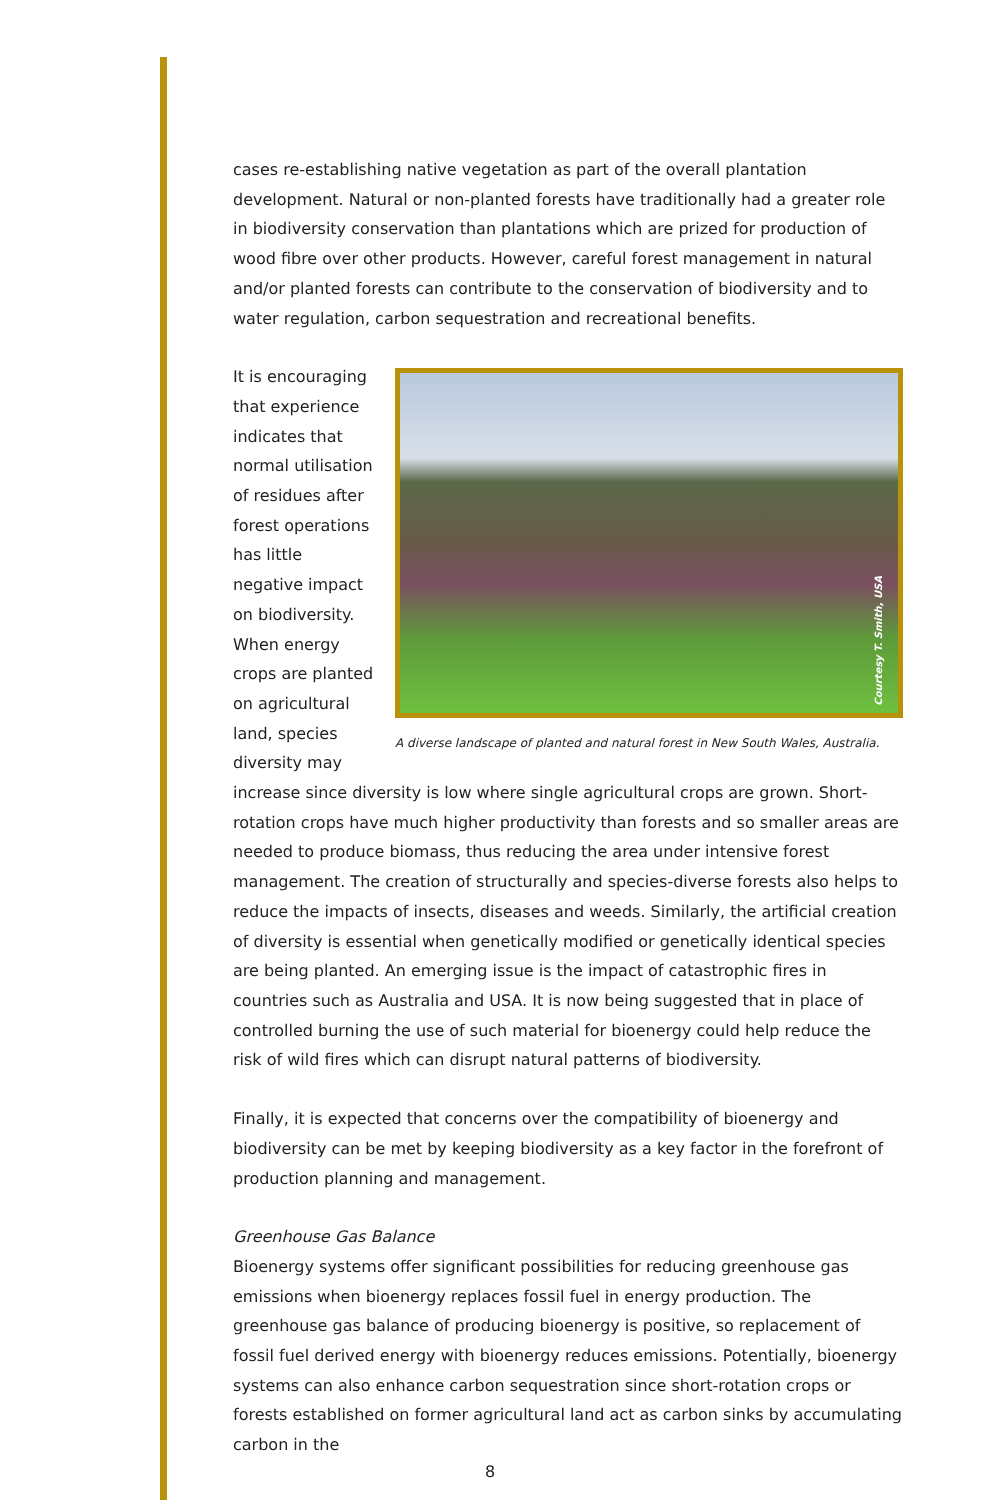cases re-establishing native vegetation as part of the overall plantation development. Natural or non-planted forests have traditionally had a greater role in biodiversity conservation than plantations which are prized for production of wood fibre over other products. However, careful forest management in natural and/or planted forests can contribute to the conservation of biodiversity and to water regulation, carbon sequestration and recreational benefits.
Courtesy T. Smith, USA
A diverse landscape of planted and natural forest in New South Wales, Australia.
It is encouraging that experience indicates that normal utilisation of residues after forest operations has little negative impact on biodiversity. When energy crops are planted on agricultural land, species diversity may increase since diversity is low where single agricultural crops are grown. Short-rotation crops have much higher productivity than forests and so smaller areas are needed to produce biomass, thus reducing the area under intensive forest management. The creation of structurally and species-diverse forests also helps to reduce the impacts of insects, diseases and weeds. Similarly, the artificial creation of diversity is essential when genetically modified or genetically identical species are being planted. An emerging issue is the impact of catastrophic fires in countries such as Australia and USA. It is now being suggested that in place of controlled burning the use of such material for bioenergy could help reduce the risk of wild fires which can disrupt natural patterns of biodiversity.
Finally, it is expected that concerns over the compatibility of bioenergy and biodiversity can be met by keeping biodiversity as a key factor in the forefront of production planning and management.
Greenhouse Gas Balance
Bioenergy systems offer significant possibilities for reducing greenhouse gas emissions when bioenergy replaces fossil fuel in energy production. The greenhouse gas balance of producing bioenergy is positive, so replacement of fossil fuel derived energy with bioenergy reduces emissions. Potentially, bioenergy systems can also enhance carbon sequestration since short-rotation crops or forests established on former agricultural land act as carbon sinks by accumulating carbon in the
8